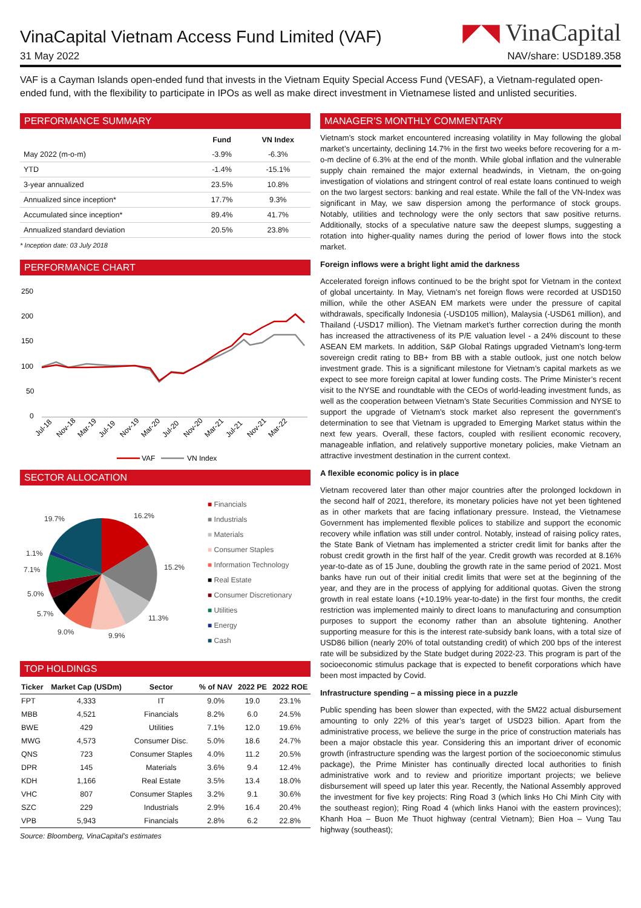VinaCapital Vietnam Access Fund Limited (VAF)
◤◥ VinaCapital
31 May 2022 NAV/share: USD189.358
VAF is a Cayman Islands open-ended fund that invests in the Vietnam Equity Special Access Fund (VESAF), a Vietnam-regulated open-ended fund, with the flexibility to participate in IPOs as well as make direct investment in Vietnamese listed and unlisted securities.
PERFORMANCE SUMMARY
| | Fund | VN Index |
| --- | --- | --- |
| May 2022 (m-o-m) | -3.9% | -6.3% |
| YTD | -1.4% | -15.1% |
| 3-year annualized | 23.5% | 10.8% |
| Annualized since inception* | 17.7% | 9.3% |
| Accumulated since inception* | 89.4% | 41.7% |
| Annualized standard deviation | 20.5% | 23.8% |
* Inception date: 03 July 2018
PERFORMANCE CHART
250
200
150
100
50
0
Jul-18
Nov-18
Mar-19
Jul-19
Nov-19
Mar-20
Jul-20
Nov-20
Mar-21
Jul-21
Nov-21
Mar-22
VAF
VN Index
SECTOR ALLOCATION
16.2%
15.2%
11.3%
9.9%
9.0%
5.7%
5.0%
7.1%
1.1%
19.7%
■ Financials
■ Industrials
■ Materials
■ Consumer Staples
■ Information Technology
■ Real Estate
■ Consumer Discretionary
■ Utilities
■ Energy
■ Cash
TOP HOLDINGS
| Ticker | Market Cap (USDm) | Sector | % of NAV | 2022 PE | 2022 ROE |
| --- | --- | --- | --- | --- | --- |
| FPT | 4,333 | IT | 9.0% | 19.0 | 23.1% |
| MBB | 4,521 | Financials | 8.2% | 6.0 | 24.5% |
| BWE | 429 | Utilities | 7.1% | 12.0 | 19.6% |
| MWG | 4,573 | Consumer Disc. | 5.0% | 18.6 | 24.7% |
| QNS | 723 | Consumer Staples | 4.0% | 11.2 | 20.5% |
| DPR | 145 | Materials | 3.6% | 9.4 | 12.4% |
| KDH | 1,166 | Real Estate | 3.5% | 13.4 | 18.0% |
| VHC | 807 | Consumer Staples | 3.2% | 9.1 | 30.6% |
| SZC | 229 | Industrials | 2.9% | 16.4 | 20.4% |
| VPB | 5,943 | Financials | 2.8% | 6.2 | 22.8% |
Source: Bloomberg, VinaCapital’s estimates
MANAGER’S MONTHLY COMMENTARY
Vietnam’s stock market encountered increasing volatility in May following the global market’s uncertainty, declining 14.7% in the first two weeks before recovering for a m-o-m decline of 6.3% at the end of the month. While global inflation and the vulnerable supply chain remained the major external headwinds, in Vietnam, the on-going investigation of violations and stringent control of real estate loans continued to weigh on the two largest sectors: banking and real estate. While the fall of the VN-Index was significant in May, we saw dispersion among the performance of stock groups. Notably, utilities and technology were the only sectors that saw positive returns. Additionally, stocks of a speculative nature saw the deepest slumps, suggesting a rotation into higher-quality names during the period of lower flows into the stock market.
Foreign inflows were a bright light amid the darkness
Accelerated foreign inflows continued to be the bright spot for Vietnam in the context of global uncertainty. In May, Vietnam’s net foreign flows were recorded at USD150 million, while the other ASEAN EM markets were under the pressure of capital withdrawals, specifically Indonesia (-USD105 million), Malaysia (-USD61 million), and Thailand (-USD17 million). The Vietnam market’s further correction during the month has increased the attractiveness of its P/E valuation level - a 24% discount to these ASEAN EM markets. In addition, S&P Global Ratings upgraded Vietnam’s long-term sovereign credit rating to BB+ from BB with a stable outlook, just one notch below investment grade. This is a significant milestone for Vietnam’s capital markets as we expect to see more foreign capital at lower funding costs. The Prime Minister’s recent visit to the NYSE and roundtable with the CEOs of world-leading investment funds, as well as the cooperation between Vietnam’s State Securities Commission and NYSE to support the upgrade of Vietnam’s stock market also represent the government’s determination to see that Vietnam is upgraded to Emerging Market status within the next few years. Overall, these factors, coupled with resilient economic recovery, manageable inflation, and relatively supportive monetary policies, make Vietnam an attractive investment destination in the current context.
A flexible economic policy is in place
Vietnam recovered later than other major countries after the prolonged lockdown in the second half of 2021, therefore, its monetary policies have not yet been tightened as in other markets that are facing inflationary pressure. Instead, the Vietnamese Government has implemented flexible polices to stabilize and support the economic recovery while inflation was still under control. Notably, instead of raising policy rates, the State Bank of Vietnam has implemented a stricter credit limit for banks after the robust credit growth in the first half of the year. Credit growth was recorded at 8.16% year-to-date as of 15 June, doubling the growth rate in the same period of 2021. Most banks have run out of their initial credit limits that were set at the beginning of the year, and they are in the process of applying for additional quotas. Given the strong growth in real estate loans (+10.19% year-to-date) in the first four months, the credit restriction was implemented mainly to direct loans to manufacturing and consumption purposes to support the economy rather than an absolute tightening. Another supporting measure for this is the interest rate-subsidy bank loans, with a total size of USD86 billion (nearly 20% of total outstanding credit) of which 200 bps of the interest rate will be subsidized by the State budget during 2022-23. This program is part of the socioeconomic stimulus package that is expected to benefit corporations which have been most impacted by Covid.
Infrastructure spending – a missing piece in a puzzle
Public spending has been slower than expected, with the 5M22 actual disbursement amounting to only 22% of this year’s target of USD23 billion. Apart from the administrative process, we believe the surge in the price of construction materials has been a major obstacle this year. Considering this an important driver of economic growth (infrastructure spending was the largest portion of the socioeconomic stimulus package), the Prime Minister has continually directed local authorities to finish administrative work and to review and prioritize important projects; we believe disbursement will speed up later this year. Recently, the National Assembly approved the investment for five key projects: Ring Road 3 (which links Ho Chi Minh City with the southeast region); Ring Road 4 (which links Hanoi with the eastern provinces); Khanh Hoa – Buon Me Thuot highway (central Vietnam); Bien Hoa – Vung Tau highway (southeast);